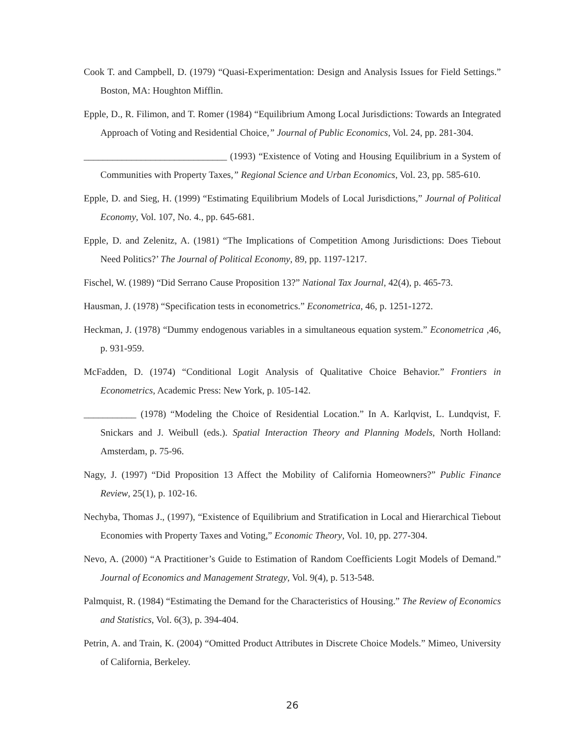Cook T. and Campbell, D. (1979) “Quasi-Experimentation: Design and Analysis Issues for Field Settings.” Boston, MA: Houghton Mifflin.
Epple, D., R. Filimon, and T. Romer (1984) “Equilibrium Among Local Jurisdictions: Towards an Integrated Approach of Voting and Residential Choice,” Journal of Public Economics, Vol. 24, pp. 281-304.
______________________________ (1993) “Existence of Voting and Housing Equilibrium in a System of Communities with Property Taxes,” Regional Science and Urban Economics, Vol. 23, pp. 585-610.
Epple, D. and Sieg, H. (1999) “Estimating Equilibrium Models of Local Jurisdictions,” Journal of Political Economy, Vol. 107, No. 4., pp. 645-681.
Epple, D. and Zelenitz, A. (1981) “The Implications of Competition Among Jurisdictions: Does Tiebout Need Politics?’ The Journal of Political Economy, 89, pp. 1197-1217.
Fischel, W. (1989) “Did Serrano Cause Proposition 13?” National Tax Journal, 42(4), p. 465-73.
Hausman, J. (1978) “Specification tests in econometrics.” Econometrica, 46, p. 1251-1272.
Heckman, J. (1978) “Dummy endogenous variables in a simultaneous equation system.” Econometrica ,46, p. 931-959.
McFadden, D. (1974) “Conditional Logit Analysis of Qualitative Choice Behavior.” Frontiers in Econometrics, Academic Press: New York, p. 105-142.
___________ (1978) “Modeling the Choice of Residential Location.” In A. Karlqvist, L. Lundqvist, F. Snickars and J. Weibull (eds.). Spatial Interaction Theory and Planning Models, North Holland: Amsterdam, p. 75-96.
Nagy, J. (1997) “Did Proposition 13 Affect the Mobility of California Homeowners?” Public Finance Review, 25(1), p. 102-16.
Nechyba, Thomas J., (1997), “Existence of Equilibrium and Stratification in Local and Hierarchical Tiebout Economies with Property Taxes and Voting,” Economic Theory, Vol. 10, pp. 277-304.
Nevo, A. (2000) “A Practitioner’s Guide to Estimation of Random Coefficients Logit Models of Demand.” Journal of Economics and Management Strategy, Vol. 9(4), p. 513-548.
Palmquist, R. (1984) “Estimating the Demand for the Characteristics of Housing.” The Review of Economics and Statistics, Vol. 6(3), p. 394-404.
Petrin, A. and Train, K. (2004) “Omitted Product Attributes in Discrete Choice Models.” Mimeo, University of California, Berkeley.
26